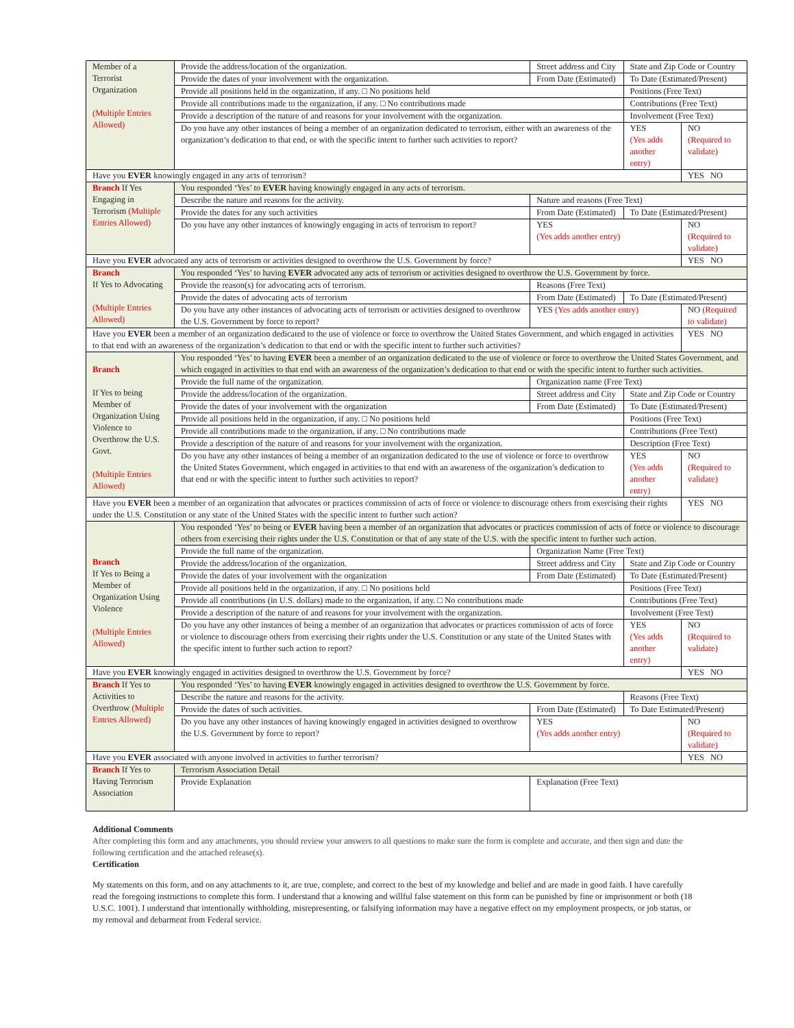| Member of a Terrorist Organization (Multiple Entries Allowed) | Provide the address/location of the organization. | Street address and City | State and Zip Code or Country | |
| | Provide the dates of your involvement with the organization. | From Date (Estimated) | To Date (Estimated/Present) | |
| | Provide all positions held in the organization, if any. □ No positions held | | Positions (Free Text) | |
| | Provide all contributions made to the organization, if any. □ No contributions made | | Contributions (Free Text) | |
| | Provide a description of the nature of and reasons for your involvement with the organization. | | Involvement (Free Text) | |
| | Do you have any other instances of being a member of an organization dedicated to terrorism, either with an awareness of the organization’s dedication to that end, or with the specific intent to further such activities to report? | | YES (Yes adds another entry) | NO (Required to validate) |
| Have you EVER knowingly engaged in any acts of terrorism? | | | | YES NO |
| Branch If Yes Engaging in Terrorism (Multiple Entries Allowed) | You responded ‘Yes’ to EVER having knowingly engaged in any acts of terrorism. | | | |
| | Describe the nature and reasons for the activity. | Nature and reasons (Free Text) | | |
| | Provide the dates for any such activities | From Date (Estimated) | To Date (Estimated/Present) | |
| | Do you have any other instances of knowingly engaging in acts of terrorism to report? | YES (Yes adds another entry) | | NO (Required to validate) |
| Have you EVER advocated any acts of terrorism or activities designed to overthrow the U.S. Government by force? | | | | YES NO |
| Branch If Yes to Advocating (Multiple Entries Allowed) | You responded ‘Yes’ to having EVER advocated any acts of terrorism or activities designed to overthrow the U.S. Government by force. | | | |
| | Provide the reason(s) for advocating acts of terrorism. | Reasons (Free Text) | | |
| | Provide the dates of advocating acts of terrorism | From Date (Estimated) | To Date (Estimated/Present) | |
| | Do you have any other instances of advocating acts of terrorism or activities designed to overthrow the U.S. Government by force to report? | YES (Yes adds another entry) | | NO (Required to validate) |
| Have you EVER been a member of an organization dedicated to the use of violence or force to overthrow the United States Government, and which engaged in activities to that end with an awareness of the organization’s dedication to that end or with the specific intent to further such activities? | | | | YES NO |
| Branch If Yes to being Member of Organization Using Violence to Overthrow the U.S. Govt. (Multiple Entries Allowed) | You responded ‘Yes’ to having EVER been a member of an organization dedicated to the use of violence or force to overthrow the United States Government, and which engaged in activities to that end with an awareness of the organization’s dedication to that end or with the specific intent to further such activities. | | | |
| | Provide the full name of the organization. | Organization name (Free Text) | | |
| | Provide the address/location of the organization. | Street address and City | State and Zip Code or Country | |
| | Provide the dates of your involvement with the organization | From Date (Estimated) | To Date (Estimated/Present) | |
| | Provide all positions held in the organization, if any. □ No positions held | | Positions (Free Text) | |
| | Provide all contributions made to the organization, if any. □ No contributions made | | Contributions (Free Text) | |
| | Provide a description of the nature of and reasons for your involvement with the organization. | | Description (Free Text) | |
| | Do you have any other instances of being a member of an organization dedicated to the use of violence or force to overthrow the United States Government, which engaged in activities to that end with an awareness of the organization’s dedication to that end or with the specific intent to further such activities to report? | | YES (Yes adds another entry) | NO (Required to validate) |
| Have you EVER been a member of an organization that advocates or practices commission of acts of force or violence to discourage others from exercising their rights under the U.S. Constitution or any state of the United States with the specific intent to further such action? | | | | YES NO |
| Branch If Yes to Being a Member of Organization Using Violence (Multiple Entries Allowed) | You responded ‘Yes’ to being or EVER having been a member of an organization that advocates or practices commission of acts of force or violence to discourage others from exercising their rights under the U.S. Constitution or that of any state of the U.S. with the specific intent to further such action. | | | |
| | Provide the full name of the organization. | Organization Name (Free Text) | | |
| | Provide the address/location of the organization. | Street address and City | State and Zip Code or Country | |
| | Provide the dates of your involvement with the organization | From Date (Estimated) | To Date (Estimated/Present) | |
| | Provide all positions held in the organization, if any. □ No positions held | | Positions (Free Text) | |
| | Provide all contributions (in U.S. dollars) made to the organization, if any. □ No contributions made | | Contributions (Free Text) | |
| | Provide a description of the nature of and reasons for your involvement with the organization. | | Involvement (Free Text) | |
| | Do you have any other instances of being a member of an organization that advocates or practices commission of acts of force or violence to discourage others from exercising their rights under the U.S. Constitution or any state of the United States with the specific intent to further such action to report? | | YES (Yes adds another entry) | NO (Required to validate) |
| Have you EVER knowingly engaged in activities designed to overthrow the U.S. Government by force? | | | | YES NO |
| Branch If Yes to Activities to Overthrow (Multiple Entries Allowed) | You responded ‘Yes’ to having EVER knowingly engaged in activities designed to overthrow the U.S. Government by force. | | | |
| | Describe the nature and reasons for the activity. | | Reasons (Free Text) | |
| | Provide the dates of such activities. | From Date (Estimated) | To Date Estimated/Present) | |
| | Do you have any other instances of having knowingly engaged in activities designed to overthrow the U.S. Government by force to report? | YES (Yes adds another entry) | | NO (Required to validate) |
| Have you EVER associated with anyone involved in activities to further terrorism? | | | | YES NO |
| Branch If Yes to Having Terrorism Association | Terrorism Association Detail | | | |
| | Provide Explanation | Explanation (Free Text) | | |
Additional Comments
After completing this form and any attachments, you should review your answers to all questions to make sure the form is complete and accurate, and then sign and date the following certification and the attached release(s).
Certification
My statements on this form, and on any attachments to it, are true, complete, and correct to the best of my knowledge and belief and are made in good faith. I have carefully read the foregoing instructions to complete this form. I understand that a knowing and willful false statement on this form can be punished by fine or imprisonment or both (18 U.S.C. 1001). I understand that intentionally withholding, misrepresenting, or falsifying information may have a negative effect on my employment prospects, or job status, or my removal and debarment from Federal service.